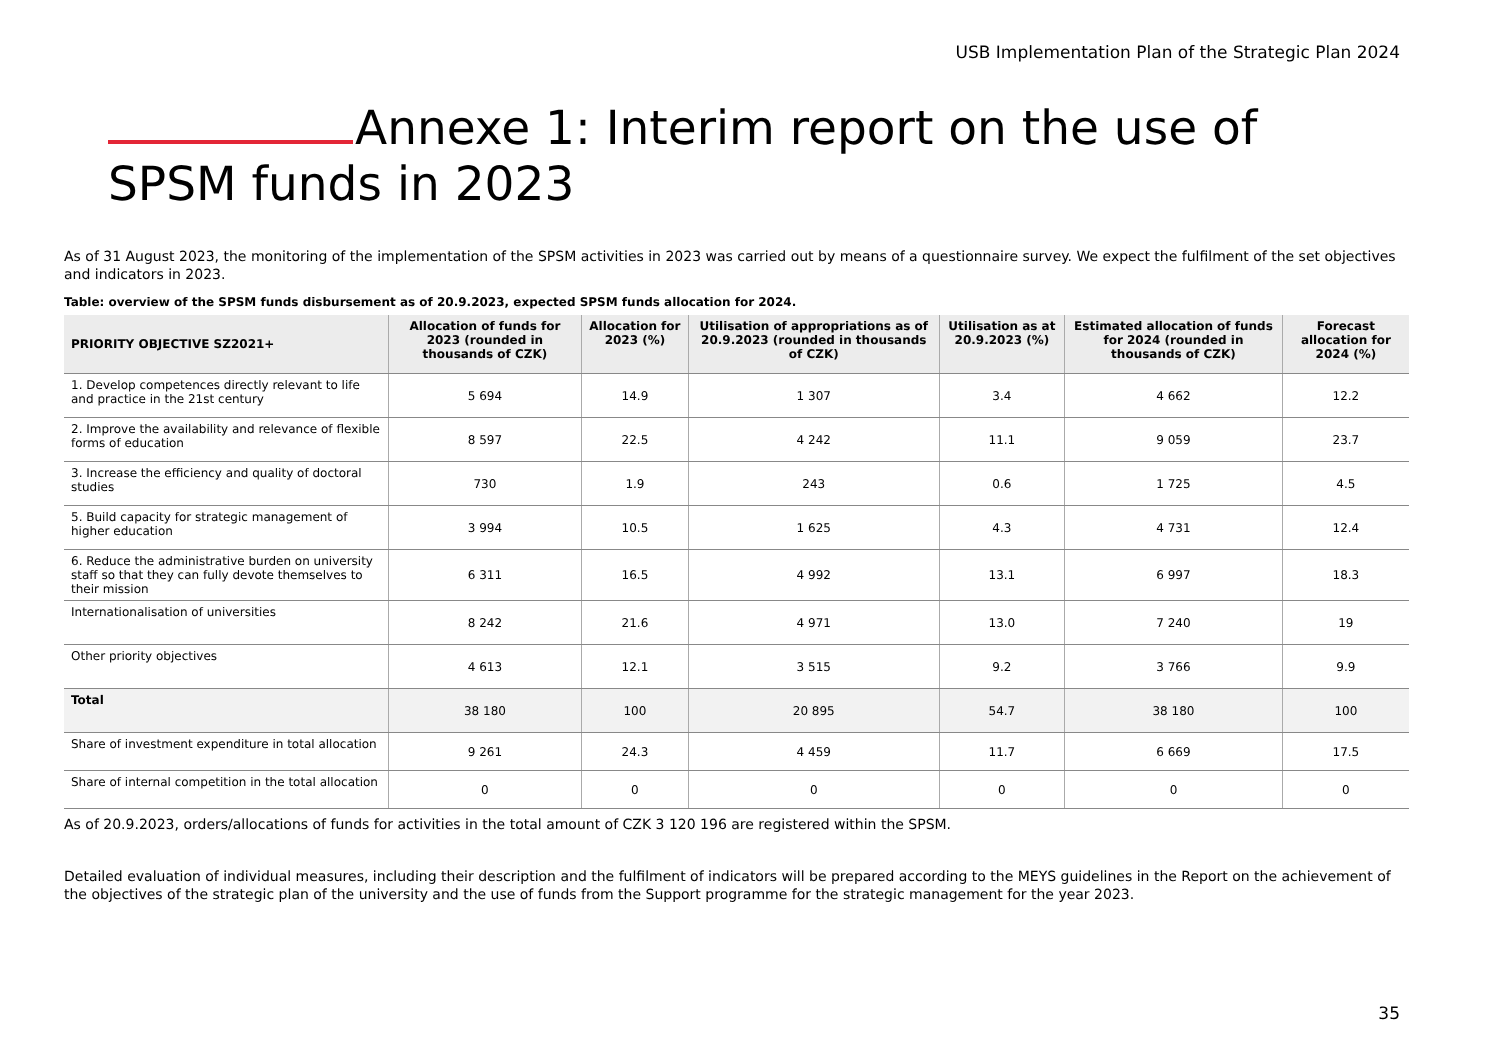USB Implementation Plan of the Strategic Plan 2024
Annexe 1: Interim report on the use of SPSM funds in 2023
As of 31 August 2023, the monitoring of the implementation of the SPSM activities in 2023 was carried out by means of a questionnaire survey. We expect the fulfilment of the set objectives and indicators in 2023.
Table: overview of the SPSM funds disbursement as of 20.9.2023, expected SPSM funds allocation for 2024.
| PRIORITY OBJECTIVE SZ2021+ | Allocation of funds for 2023 (rounded in thousands of CZK) | Allocation for 2023 (%) | Utilisation of appropriations as of 20.9.2023 (rounded in thousands of CZK) | Utilisation as at 20.9.2023 (%) | Estimated allocation of funds for 2024 (rounded in thousands of CZK) | Forecast allocation for 2024 (%) |
| --- | --- | --- | --- | --- | --- | --- |
| 1. Develop competences directly relevant to life and practice in the 21st century | 5 694 | 14.9 | 1 307 | 3.4 | 4 662 | 12.2 |
| 2. Improve the availability and relevance of flexible forms of education | 8 597 | 22.5 | 4 242 | 11.1 | 9 059 | 23.7 |
| 3. Increase the efficiency and quality of doctoral studies | 730 | 1.9 | 243 | 0.6 | 1 725 | 4.5 |
| 5. Build capacity for strategic management of higher education | 3 994 | 10.5 | 1 625 | 4.3 | 4 731 | 12.4 |
| 6. Reduce the administrative burden on university staff so that they can fully devote themselves to their mission | 6 311 | 16.5 | 4 992 | 13.1 | 6 997 | 18.3 |
| Internationalisation of universities | 8 242 | 21.6 | 4 971 | 13.0 | 7 240 | 19 |
| Other priority objectives | 4 613 | 12.1 | 3 515 | 9.2 | 3 766 | 9.9 |
| Total | 38 180 | 100 | 20 895 | 54.7 | 38 180 | 100 |
| Share of investment expenditure in total allocation | 9 261 | 24.3 | 4 459 | 11.7 | 6 669 | 17.5 |
| Share of internal competition in the total allocation | 0 | 0 | 0 | 0 | 0 | 0 |
As of 20.9.2023, orders/allocations of funds for activities in the total amount of CZK 3 120 196 are registered within the SPSM.
Detailed evaluation of individual measures, including their description and the fulfilment of indicators will be prepared according to the MEYS guidelines in the Report on the achievement of the objectives of the strategic plan of the university and the use of funds from the Support programme for the strategic management for the year 2023.
35